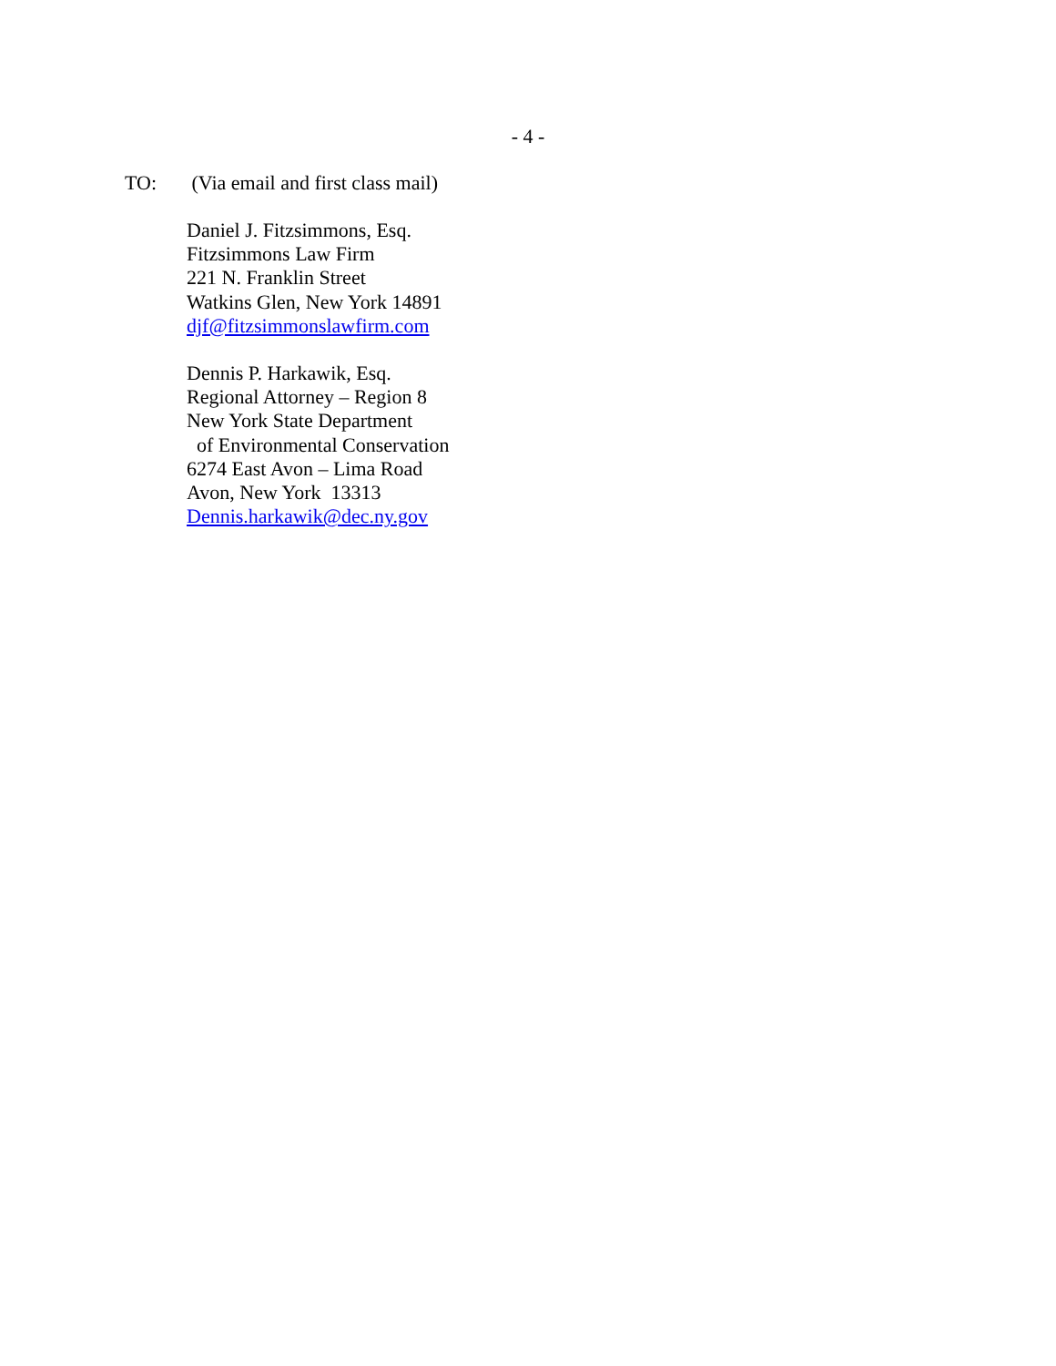- 4 -
TO: (Via email and first class mail)
Daniel J. Fitzsimmons, Esq.
Fitzsimmons Law Firm
221 N. Franklin Street
Watkins Glen, New York 14891
djf@fitzsimmonslawfirm.com
Dennis P. Harkawik, Esq.
Regional Attorney – Region 8
New York State Department
of Environmental Conservation
6274 East Avon – Lima Road
Avon, New York 13313
Dennis.harkawik@dec.ny.gov